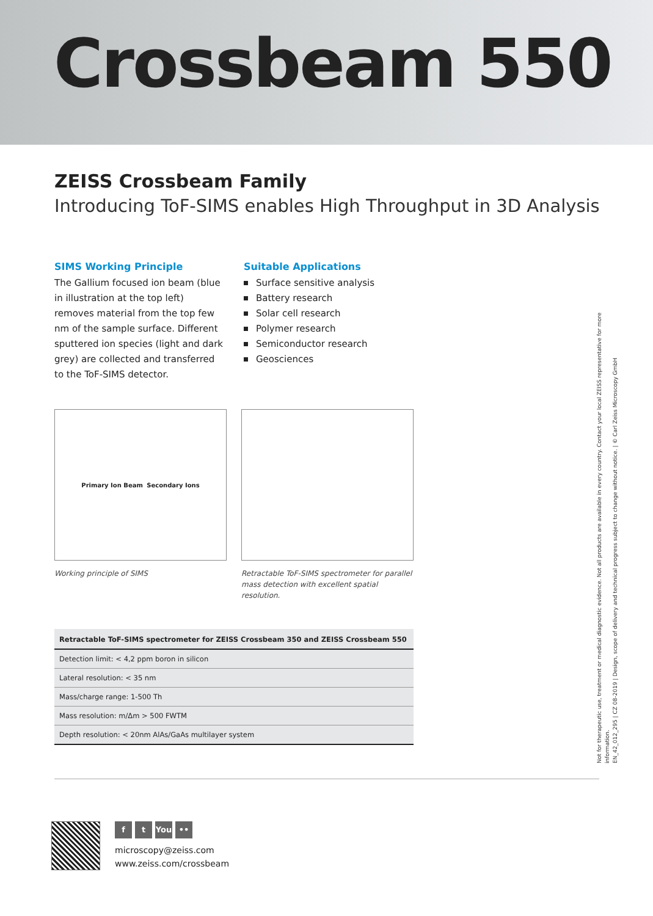Crossbeam 550
ZEISS Crossbeam Family
Introducing ToF-SIMS enables High Throughput in 3D Analysis
SIMS Working Principle
The Gallium focused ion beam (blue in illustration at the top left) removes material from the top few nm of the sample surface. Different sputtered ion species (light and dark grey) are collected and transferred to the ToF-SIMS detector.
Suitable Applications
Surface sensitive analysis
Battery research
Solar cell research
Polymer research
Semiconductor research
Geosciences
Primary Ion Beam Secondary Ions
Working principle of SIMS
Retractable ToF-SIMS spectrometer for parallel mass detection with excellent spatial resolution.
| Retractable ToF-SIMS spectrometer for ZEISS Crossbeam 350 and ZEISS Crossbeam 550 |
| --- |
| Detection limit: < 4,2 ppm boron in silicon |
| Lateral resolution: < 35 nm |
| Mass/charge range: 1-500 Th |
| Mass resolution: m/Δm > 500 FWTM |
| Depth resolution: < 20nm AlAs/GaAs multilayer system |
Not for therapeutic use, treatment or medical diagnostic evidence. Not all products are available in every country. Contact your local ZEISS representative for more information.
EN_42_012_295 | CZ 08-2019 | Design, scope of delivery and technical progress subject to change without notice. | © Carl Zeiss Microscopy GmbH
ft You ••
microscopy@zeiss.com
www.zeiss.com/crossbeam